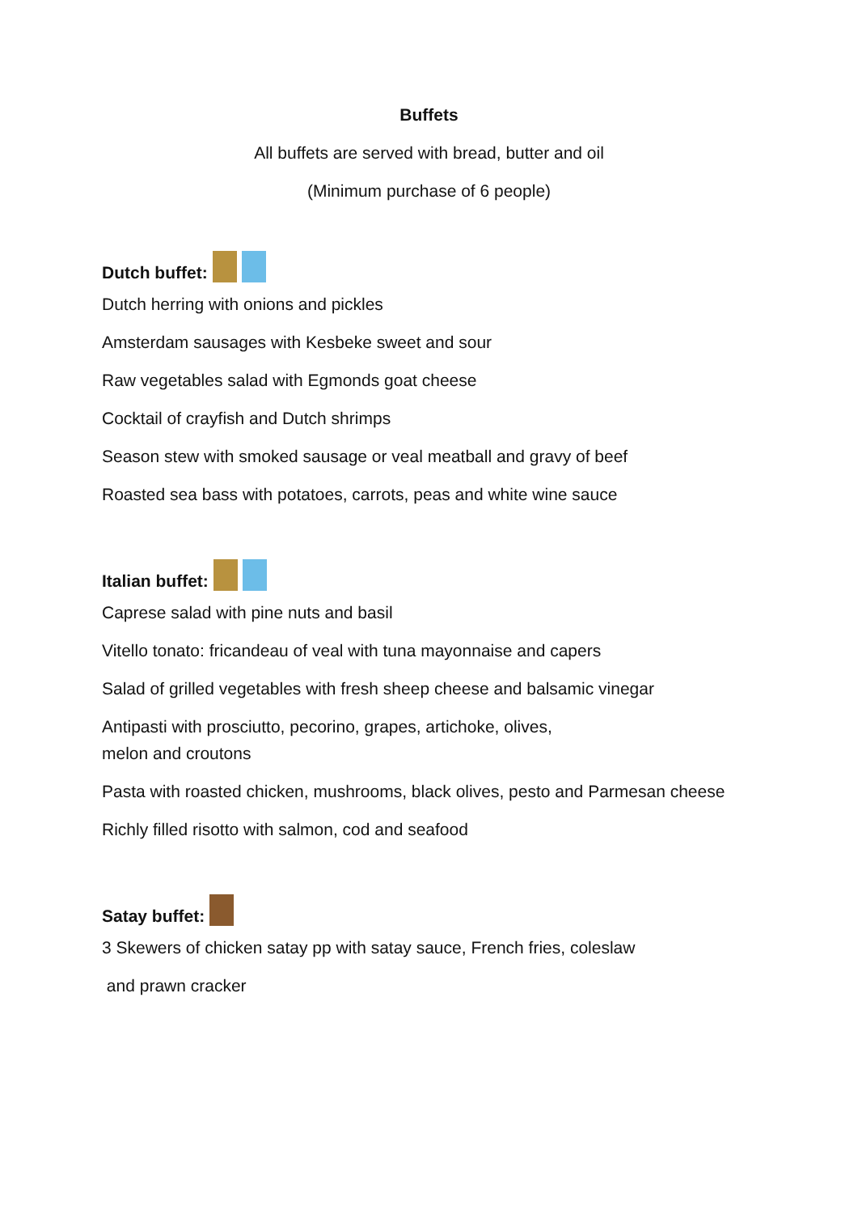Buffets
All buffets are served with bread, butter and oil
(Minimum purchase of 6 people)
Dutch buffet:
Dutch herring with onions and pickles
Amsterdam sausages with Kesbeke sweet and sour
Raw vegetables salad with Egmonds goat cheese
Cocktail of crayfish and Dutch shrimps
Season stew with smoked sausage or veal meatball and gravy of beef
Roasted sea bass with potatoes, carrots, peas and white wine sauce
Italian buffet:
Caprese salad with pine nuts and basil
Vitello tonato: fricandeau of veal with tuna mayonnaise and capers
Salad of grilled vegetables with fresh sheep cheese and balsamic vinegar
Antipasti with prosciutto, pecorino, grapes, artichoke, olives,
melon and croutons
Pasta with roasted chicken, mushrooms, black olives, pesto and Parmesan cheese
Richly filled risotto with salmon, cod and seafood
Satay buffet:
3 Skewers of chicken satay pp with satay sauce, French fries, coleslaw
and prawn cracker